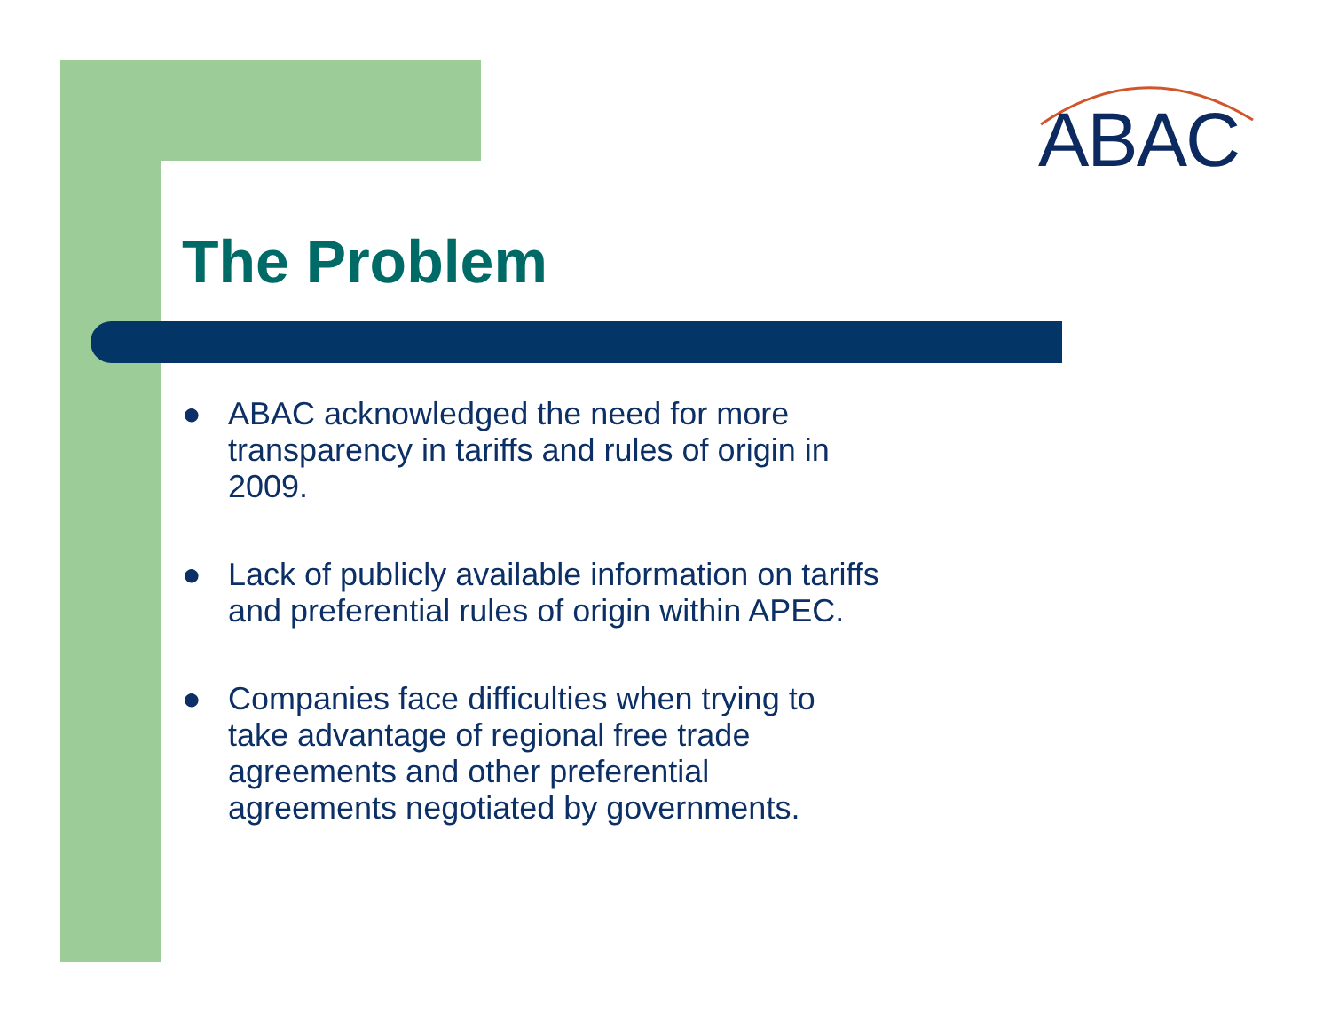ABAC
The Problem
● ABAC acknowledged the need for more transparency in tariffs and rules of origin in 2009.
● Lack of publicly available information on tariffs and preferential rules of origin within APEC.
● Companies face difficulties when trying to take advantage of regional free trade agreements and other preferential agreements negotiated by governments.